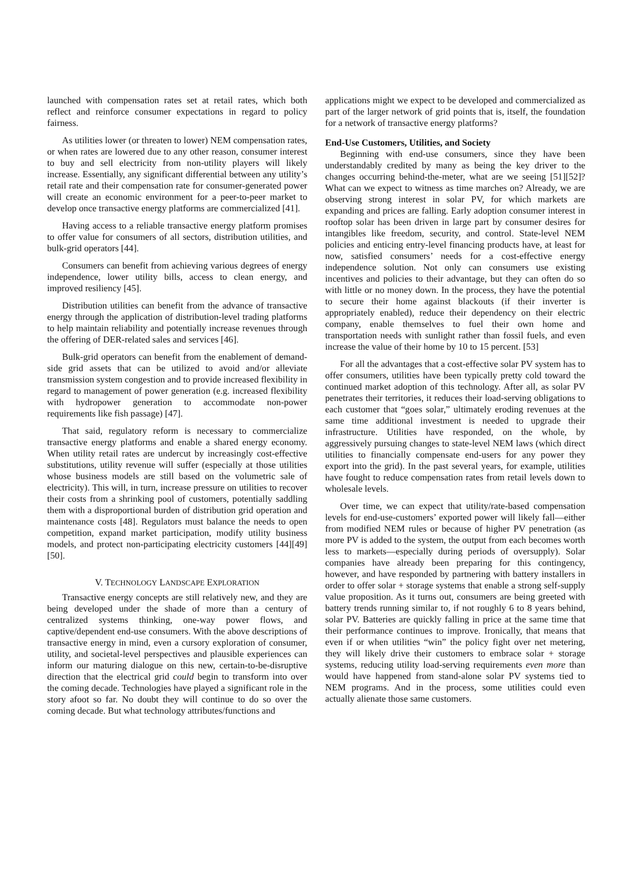launched with compensation rates set at retail rates, which both reflect and reinforce consumer expectations in regard to policy fairness.
As utilities lower (or threaten to lower) NEM compensation rates, or when rates are lowered due to any other reason, consumer interest to buy and sell electricity from non-utility players will likely increase. Essentially, any significant differential between any utility’s retail rate and their compensation rate for consumer-generated power will create an economic environment for a peer-to-peer market to develop once transactive energy platforms are commercialized [41].
Having access to a reliable transactive energy platform promises to offer value for consumers of all sectors, distribution utilities, and bulk-grid operators [44].
Consumers can benefit from achieving various degrees of energy independence, lower utility bills, access to clean energy, and improved resiliency [45].
Distribution utilities can benefit from the advance of transactive energy through the application of distribution-level trading platforms to help maintain reliability and potentially increase revenues through the offering of DER-related sales and services [46].
Bulk-grid operators can benefit from the enablement of demand-side grid assets that can be utilized to avoid and/or alleviate transmission system congestion and to provide increased flexibility in regard to management of power generation (e.g. increased flexibility with hydropower generation to accommodate non-power requirements like fish passage) [47].
That said, regulatory reform is necessary to commercialize transactive energy platforms and enable a shared energy economy. When utility retail rates are undercut by increasingly cost-effective substitutions, utility revenue will suffer (especially at those utilities whose business models are still based on the volumetric sale of electricity). This will, in turn, increase pressure on utilities to recover their costs from a shrinking pool of customers, potentially saddling them with a disproportional burden of distribution grid operation and maintenance costs [48]. Regulators must balance the needs to open competition, expand market participation, modify utility business models, and protect non-participating electricity customers [44][49] [50].
V. TECHNOLOGY LANDSCAPE EXPLORATION
Transactive energy concepts are still relatively new, and they are being developed under the shade of more than a century of centralized systems thinking, one-way power flows, and captive/dependent end-use consumers. With the above descriptions of transactive energy in mind, even a cursory exploration of consumer, utility, and societal-level perspectives and plausible experiences can inform our maturing dialogue on this new, certain-to-be-disruptive direction that the electrical grid could begin to transform into over the coming decade. Technologies have played a significant role in the story afoot so far. No doubt they will continue to do so over the coming decade. But what technology attributes/functions and
applications might we expect to be developed and commercialized as part of the larger network of grid points that is, itself, the foundation for a network of transactive energy platforms?
End-Use Customers, Utilities, and Society
Beginning with end-use consumers, since they have been understandably credited by many as being the key driver to the changes occurring behind-the-meter, what are we seeing [51][52]? What can we expect to witness as time marches on? Already, we are observing strong interest in solar PV, for which markets are expanding and prices are falling. Early adoption consumer interest in rooftop solar has been driven in large part by consumer desires for intangibles like freedom, security, and control. State-level NEM policies and enticing entry-level financing products have, at least for now, satisfied consumers’ needs for a cost-effective energy independence solution. Not only can consumers use existing incentives and policies to their advantage, but they can often do so with little or no money down. In the process, they have the potential to secure their home against blackouts (if their inverter is appropriately enabled), reduce their dependency on their electric company, enable themselves to fuel their own home and transportation needs with sunlight rather than fossil fuels, and even increase the value of their home by 10 to 15 percent. [53]
For all the advantages that a cost-effective solar PV system has to offer consumers, utilities have been typically pretty cold toward the continued market adoption of this technology. After all, as solar PV penetrates their territories, it reduces their load-serving obligations to each customer that “goes solar,” ultimately eroding revenues at the same time additional investment is needed to upgrade their infrastructure. Utilities have responded, on the whole, by aggressively pursuing changes to state-level NEM laws (which direct utilities to financially compensate end-users for any power they export into the grid). In the past several years, for example, utilities have fought to reduce compensation rates from retail levels down to wholesale levels.
Over time, we can expect that utility/rate-based compensation levels for end-use-customers’ exported power will likely fall—either from modified NEM rules or because of higher PV penetration (as more PV is added to the system, the output from each becomes worth less to markets—especially during periods of oversupply). Solar companies have already been preparing for this contingency, however, and have responded by partnering with battery installers in order to offer solar + storage systems that enable a strong self-supply value proposition. As it turns out, consumers are being greeted with battery trends running similar to, if not roughly 6 to 8 years behind, solar PV. Batteries are quickly falling in price at the same time that their performance continues to improve. Ironically, that means that even if or when utilities “win” the policy fight over net metering, they will likely drive their customers to embrace solar + storage systems, reducing utility load-serving requirements even more than would have happened from stand-alone solar PV systems tied to NEM programs. And in the process, some utilities could even actually alienate those same customers.